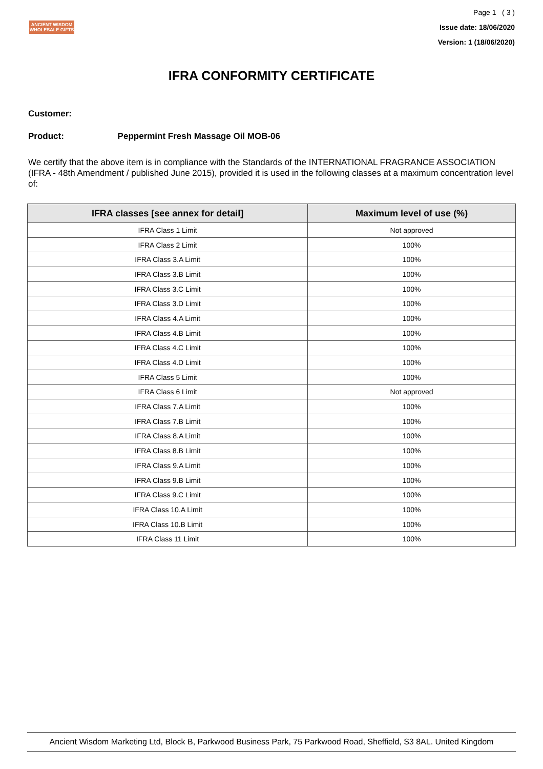ANCIENT WISDOM
WHOLESALE GIFTS
Page 1 ( 3 )
Issue date: 18/06/2020
Version: 1 (18/06/2020)
IFRA CONFORMITY CERTIFICATE
Customer:
Product: Peppermint Fresh Massage Oil MOB-06
We certify that the above item is in compliance with the Standards of the INTERNATIONAL FRAGRANCE ASSOCIATION (IFRA - 48th Amendment / published June 2015), provided it is used in the following classes at a maximum concentration level of:
| IFRA classes [see annex for detail] | Maximum level of use (%) |
| --- | --- |
| IFRA Class 1 Limit | Not approved |
| IFRA Class 2 Limit | 100% |
| IFRA Class 3.A Limit | 100% |
| IFRA Class 3.B Limit | 100% |
| IFRA Class 3.C Limit | 100% |
| IFRA Class 3.D Limit | 100% |
| IFRA Class 4.A Limit | 100% |
| IFRA Class 4.B Limit | 100% |
| IFRA Class 4.C Limit | 100% |
| IFRA Class 4.D Limit | 100% |
| IFRA Class 5 Limit | 100% |
| IFRA Class 6 Limit | Not approved |
| IFRA Class 7.A Limit | 100% |
| IFRA Class 7.B Limit | 100% |
| IFRA Class 8.A Limit | 100% |
| IFRA Class 8.B Limit | 100% |
| IFRA Class 9.A Limit | 100% |
| IFRA Class 9.B Limit | 100% |
| IFRA Class 9.C Limit | 100% |
| IFRA Class 10.A Limit | 100% |
| IFRA Class 10.B Limit | 100% |
| IFRA Class 11 Limit | 100% |
Ancient Wisdom Marketing Ltd, Block B, Parkwood Business Park, 75 Parkwood Road, Sheffield, S3 8AL. United Kingdom